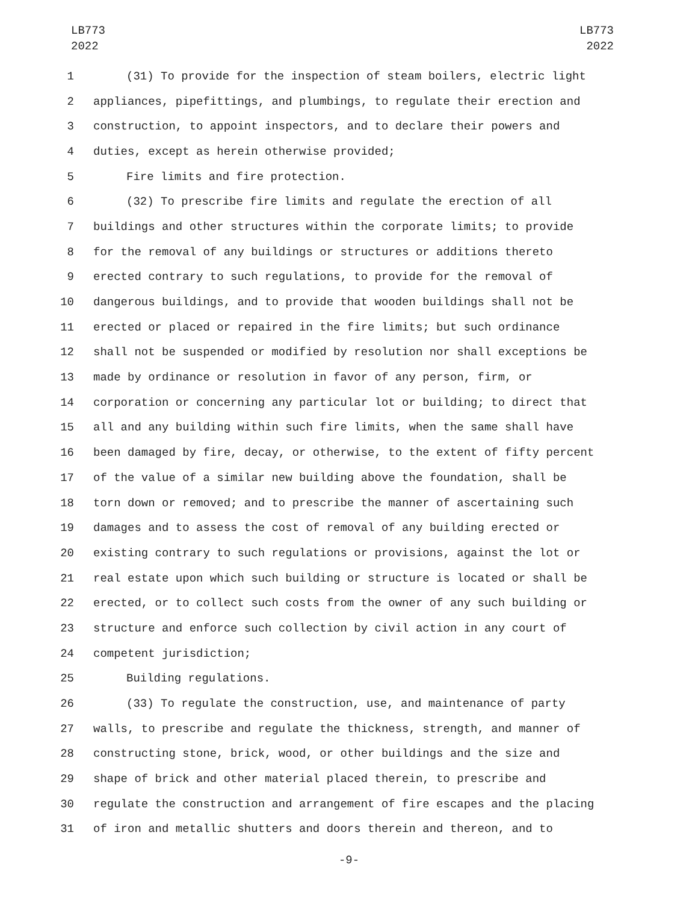LB773
2022
LB773
2022
1 (31) To provide for the inspection of steam boilers, electric light
2 appliances, pipefittings, and plumbings, to regulate their erection and
3 construction, to appoint inspectors, and to declare their powers and
4 duties, except as herein otherwise provided;
5 Fire limits and fire protection.
6 (32) To prescribe fire limits and regulate the erection of all
7 buildings and other structures within the corporate limits; to provide
8 for the removal of any buildings or structures or additions thereto
9 erected contrary to such regulations, to provide for the removal of
10 dangerous buildings, and to provide that wooden buildings shall not be
11 erected or placed or repaired in the fire limits; but such ordinance
12 shall not be suspended or modified by resolution nor shall exceptions be
13 made by ordinance or resolution in favor of any person, firm, or
14 corporation or concerning any particular lot or building; to direct that
15 all and any building within such fire limits, when the same shall have
16 been damaged by fire, decay, or otherwise, to the extent of fifty percent
17 of the value of a similar new building above the foundation, shall be
18 torn down or removed; and to prescribe the manner of ascertaining such
19 damages and to assess the cost of removal of any building erected or
20 existing contrary to such regulations or provisions, against the lot or
21 real estate upon which such building or structure is located or shall be
22 erected, or to collect such costs from the owner of any such building or
23 structure and enforce such collection by civil action in any court of
24 competent jurisdiction;
25 Building regulations.
26 (33) To regulate the construction, use, and maintenance of party
27 walls, to prescribe and regulate the thickness, strength, and manner of
28 constructing stone, brick, wood, or other buildings and the size and
29 shape of brick and other material placed therein, to prescribe and
30 regulate the construction and arrangement of fire escapes and the placing
31 of iron and metallic shutters and doors therein and thereon, and to
-9-